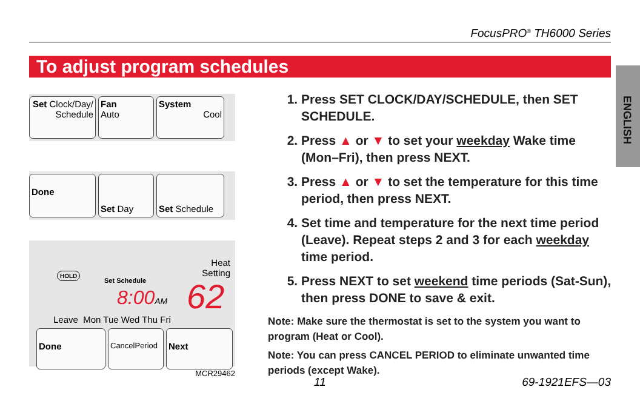FocusPRO<sup>®</sup> TH6000 Series
To adjust program schedules
ENGLISH
Set Clock/Day/ Schedule
Fan
Auto
System
Cool
Done
Set Day Set Schedule
Heat
Setting
HOLD
Set Schedule
8:00AM 62
Leave Mon Tue Wed Thu Fri
Done
CancelPeriod
Next
MCR29462
1. Press SET CLOCK/DAY/SCHEDULE, then SET SCHEDULE.
2. Press ▲ or ▼ to set your weekday Wake time (Mon–Fri), then press NEXT.
3. Press ▲ or ▼ to set the temperature for this time period, then press NEXT.
4. Set time and temperature for the next time period (Leave). Repeat steps 2 and 3 for each weekday time period.
5. Press NEXT to set weekend time periods (Sat-Sun), then press DONE to save & exit.
Note: Make sure the thermostat is set to the system you want to program (Heat or Cool).
Note: You can press CANCEL PERIOD to eliminate unwanted time periods (except Wake).
11 69-1921EFS—03